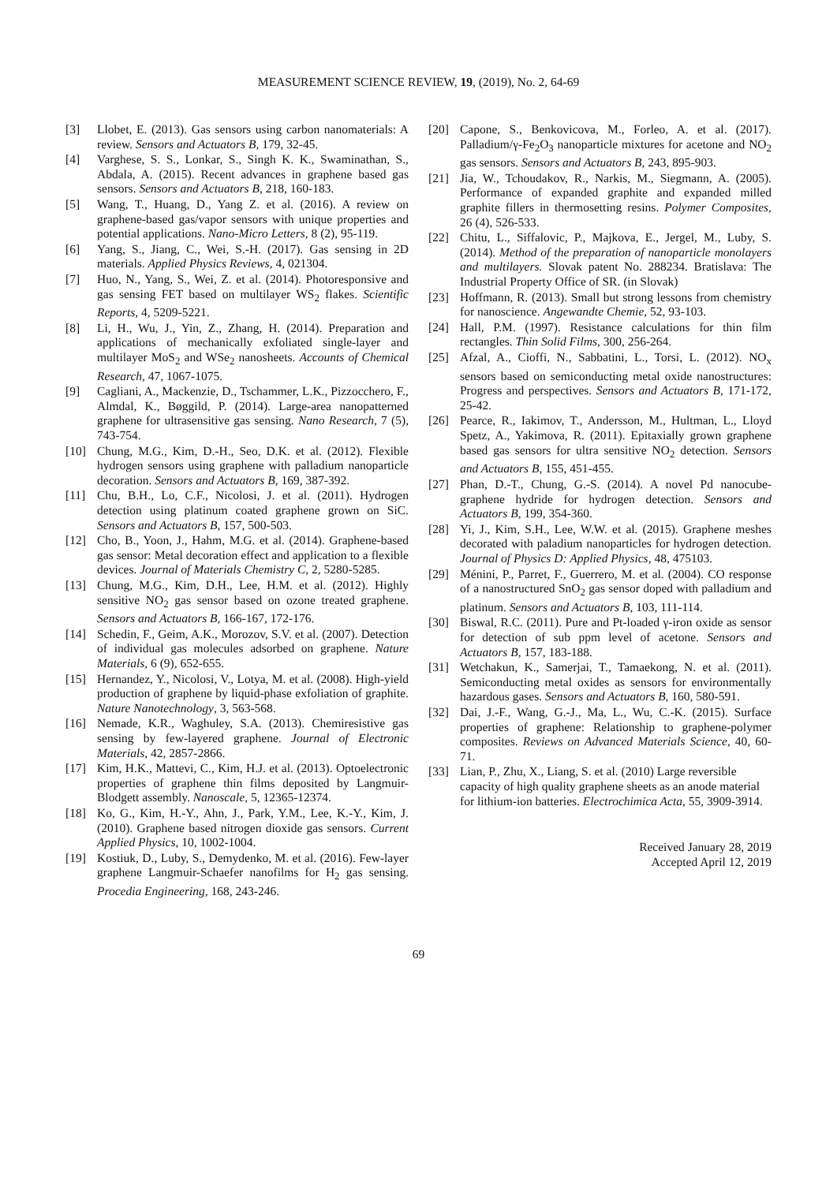MEASUREMENT SCIENCE REVIEW, 19, (2019), No. 2, 64-69
[3] Llobet, E. (2013). Gas sensors using carbon nanomaterials: A review. Sensors and Actuators B, 179, 32-45.
[4] Varghese, S. S., Lonkar, S., Singh K. K., Swaminathan, S., Abdala, A. (2015). Recent advances in graphene based gas sensors. Sensors and Actuators B, 218, 160-183.
[5] Wang, T., Huang, D., Yang Z. et al. (2016). A review on graphene-based gas/vapor sensors with unique properties and potential applications. Nano-Micro Letters, 8 (2), 95-119.
[6] Yang, S., Jiang, C., Wei, S.-H. (2017). Gas sensing in 2D materials. Applied Physics Reviews, 4, 021304.
[7] Huo, N., Yang, S., Wei, Z. et al. (2014). Photoresponsive and gas sensing FET based on multilayer WS<sub>2</sub> flakes. Scientific Reports, 4, 5209-5221.
[8] Li, H., Wu, J., Yin, Z., Zhang, H. (2014). Preparation and applications of mechanically exfoliated single-layer and multilayer MoS<sub>2</sub> and WSe<sub>2</sub> nanosheets. Accounts of Chemical Research, 47, 1067-1075.
[9] Cagliani, A., Mackenzie, D., Tschammer, L.K., Pizzocchero, F., Almdal, K., Bøggild, P. (2014). Large-area nanopatterned graphene for ultrasensitive gas sensing. Nano Research, 7 (5), 743-754.
[10] Chung, M.G., Kim, D.-H., Seo, D.K. et al. (2012). Flexible hydrogen sensors using graphene with palladium nanoparticle decoration. Sensors and Actuators B, 169, 387-392.
[11] Chu, B.H., Lo, C.F., Nicolosi, J. et al. (2011). Hydrogen detection using platinum coated graphene grown on SiC. Sensors and Actuators B, 157, 500-503.
[12] Cho, B., Yoon, J., Hahm, M.G. et al. (2014). Graphene-based gas sensor: Metal decoration effect and application to a flexible devices. Journal of Materials Chemistry C, 2, 5280-5285.
[13] Chung, M.G., Kim, D.H., Lee, H.M. et al. (2012). Highly sensitive NO<sub>2</sub> gas sensor based on ozone treated graphene. Sensors and Actuators B, 166-167, 172-176.
[14] Schedin, F., Geim, A.K., Morozov, S.V. et al. (2007). Detection of individual gas molecules adsorbed on graphene. Nature Materials, 6 (9), 652-655.
[15] Hernandez, Y., Nicolosi, V., Lotya, M. et al. (2008). High-yield production of graphene by liquid-phase exfoliation of graphite. Nature Nanotechnology, 3, 563-568.
[16] Nemade, K.R., Waghuley, S.A. (2013). Chemiresistive gas sensing by few-layered graphene. Journal of Electronic Materials, 42, 2857-2866.
[17] Kim, H.K., Mattevi, C., Kim, H.J. et al. (2013). Optoelectronic properties of graphene thin films deposited by Langmuir-Blodgett assembly. Nanoscale, 5, 12365-12374.
[18] Ko, G., Kim, H.-Y., Ahn, J., Park, Y.M., Lee, K.-Y., Kim, J. (2010). Graphene based nitrogen dioxide gas sensors. Current Applied Physics, 10, 1002-1004.
[19] Kostiuk, D., Luby, S., Demydenko, M. et al. (2016). Few-layer graphene Langmuir-Schaefer nanofilms for H<sub>2</sub> gas sensing. Procedia Engineering, 168, 243-246.
[20] Capone, S., Benkovicova, M., Forleo, A. et al. (2017). Palladium/γ-Fe<sub>2</sub>O<sub>3</sub> nanoparticle mixtures for acetone and NO<sub>2</sub> gas sensors. Sensors and Actuators B, 243, 895-903.
[21] Jia, W., Tchoudakov, R., Narkis, M., Siegmann, A. (2005). Performance of expanded graphite and expanded milled graphite fillers in thermosetting resins. Polymer Composites, 26 (4), 526-533.
[22] Chitu, L., Siffalovic, P., Majkova, E., Jergel, M., Luby, S. (2014). Method of the preparation of nanoparticle monolayers and multilayers. Slovak patent No. 288234. Bratislava: The Industrial Property Office of SR. (in Slovak)
[23] Hoffmann, R. (2013). Small but strong lessons from chemistry for nanoscience. Angewandte Chemie, 52, 93-103.
[24] Hall, P.M. (1997). Resistance calculations for thin film rectangles. Thin Solid Films, 300, 256-264.
[25] Afzal, A., Cioffi, N., Sabbatini, L., Torsi, L. (2012). NO<sub>x</sub> sensors based on semiconducting metal oxide nanostructures: Progress and perspectives. Sensors and Actuators B, 171-172, 25-42.
[26] Pearce, R., Iakimov, T., Andersson, M., Hultman, L., Lloyd Spetz, A., Yakimova, R. (2011). Epitaxially grown graphene based gas sensors for ultra sensitive NO<sub>2</sub> detection. Sensors and Actuators B, 155, 451-455.
[27] Phan, D.-T., Chung, G.-S. (2014). A novel Pd nanocube-graphene hydride for hydrogen detection. Sensors and Actuators B, 199, 354-360.
[28] Yi, J., Kim, S.H., Lee, W.W. et al. (2015). Graphene meshes decorated with paladium nanoparticles for hydrogen detection. Journal of Physics D: Applied Physics, 48, 475103.
[29] Ménini, P., Parret, F., Guerrero, M. et al. (2004). CO response of a nanostructured SnO<sub>2</sub> gas sensor doped with palladium and platinum. Sensors and Actuators B, 103, 111-114.
[30] Biswal, R.C. (2011). Pure and Pt-loaded γ-iron oxide as sensor for detection of sub ppm level of acetone. Sensors and Actuators B, 157, 183-188.
[31] Wetchakun, K., Samerjai, T., Tamaekong, N. et al. (2011). Semiconducting metal oxides as sensors for environmentally hazardous gases. Sensors and Actuators B, 160, 580-591.
[32] Dai, J.-F., Wang, G.-J., Ma, L., Wu, C.-K. (2015). Surface properties of graphene: Relationship to graphene-polymer composites. Reviews on Advanced Materials Science, 40, 60-71.
[33] Lian, P., Zhu, X., Liang, S. et al. (2010) Large reversible capacity of high quality graphene sheets as an anode material for lithium-ion batteries. Electrochimica Acta, 55, 3909-3914.
Received January 28, 2019
Accepted April 12, 2019
69